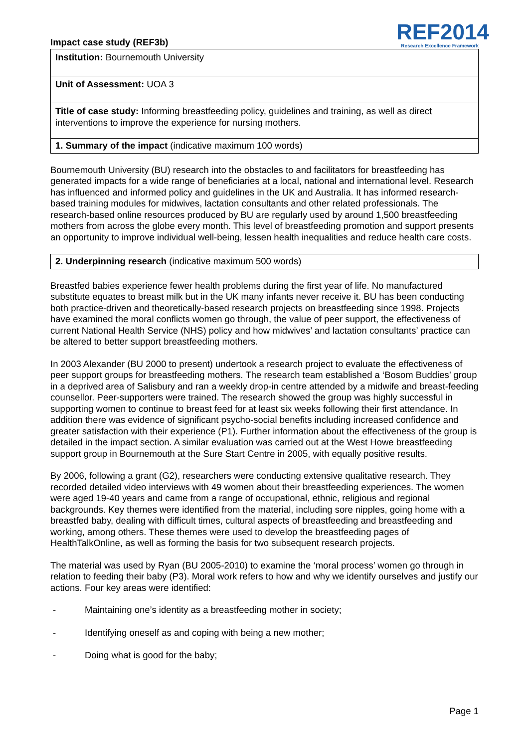Impact case study (REF3b)
REF2014
Research Excellence Framework
Institution: Bournemouth University
Unit of Assessment: UOA 3
Title of case study: Informing breastfeeding policy, guidelines and training, as well as direct interventions to improve the experience for nursing mothers.
1. Summary of the impact (indicative maximum 100 words)
Bournemouth University (BU) research into the obstacles to and facilitators for breastfeeding has generated impacts for a wide range of beneficiaries at a local, national and international level. Research has influenced and informed policy and guidelines in the UK and Australia. It has informed research-based training modules for midwives, lactation consultants and other related professionals. The research-based online resources produced by BU are regularly used by around 1,500 breastfeeding mothers from across the globe every month. This level of breastfeeding promotion and support presents an opportunity to improve individual well-being, lessen health inequalities and reduce health care costs.
2. Underpinning research (indicative maximum 500 words)
Breastfed babies experience fewer health problems during the first year of life. No manufactured substitute equates to breast milk but in the UK many infants never receive it. BU has been conducting both practice-driven and theoretically-based research projects on breastfeeding since 1998. Projects have examined the moral conflicts women go through, the value of peer support, the effectiveness of current National Health Service (NHS) policy and how midwives’ and lactation consultants’ practice can be altered to better support breastfeeding mothers.
In 2003 Alexander (BU 2000 to present) undertook a research project to evaluate the effectiveness of peer support groups for breastfeeding mothers. The research team established a ‘Bosom Buddies’ group in a deprived area of Salisbury and ran a weekly drop-in centre attended by a midwife and breast-feeding counsellor. Peer-supporters were trained. The research showed the group was highly successful in supporting women to continue to breast feed for at least six weeks following their first attendance. In addition there was evidence of significant psycho-social benefits including increased confidence and greater satisfaction with their experience (P1). Further information about the effectiveness of the group is detailed in the impact section. A similar evaluation was carried out at the West Howe breastfeeding support group in Bournemouth at the Sure Start Centre in 2005, with equally positive results.
By 2006, following a grant (G2), researchers were conducting extensive qualitative research. They recorded detailed video interviews with 49 women about their breastfeeding experiences. The women were aged 19-40 years and came from a range of occupational, ethnic, religious and regional backgrounds. Key themes were identified from the material, including sore nipples, going home with a breastfed baby, dealing with difficult times, cultural aspects of breastfeeding and breastfeeding and working, among others. These themes were used to develop the breastfeeding pages of HealthTalkOnline, as well as forming the basis for two subsequent research projects.
The material was used by Ryan (BU 2005-2010) to examine the ‘moral process’ women go through in relation to feeding their baby (P3). Moral work refers to how and why we identify ourselves and justify our actions. Four key areas were identified:
- Maintaining one’s identity as a breastfeeding mother in society;
- Identifying oneself as and coping with being a new mother;
- Doing what is good for the baby;
Page 1